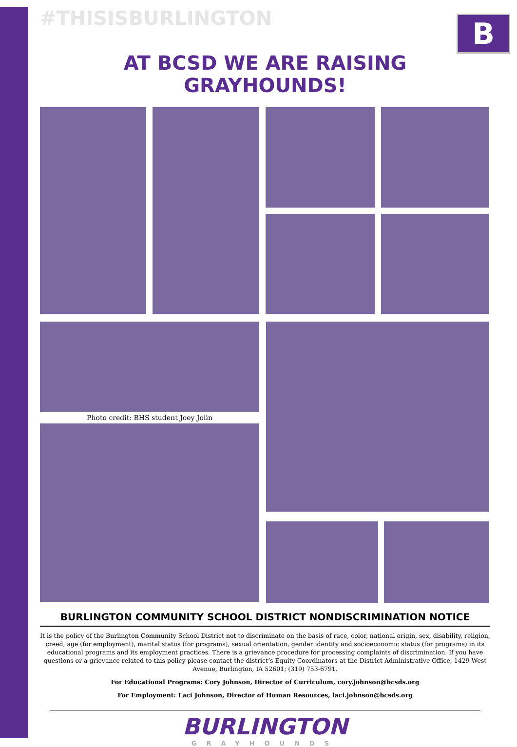B
#THISISBURLINGTON
AT BCSD WE ARE RAISING GRAYHOUNDS!
Photo credit: BHS student Joey Jolin
BURLINGTON COMMUNITY SCHOOL DISTRICT NONDISCRIMINATION NOTICE
It is the policy of the Burlington Community School District not to discriminate on the basis of race, color, national origin, sex, disability, religion, creed, age (for employment), marital status (for programs), sexual orientation, gender identity and socioeconomic status (for programs) in its educational programs and its employment practices. There is a grievance procedure for processing complaints of discrimination. If you have questions or a grievance related to this policy please contact the district’s Equity Coordinators at the District Administrative Office, 1429 West Avenue, Burlington, IA 52601; (319) 753-6791.
For Educational Programs: Cory Johnson, Director of Curriculum, cory.johnson@bcsds.org
For Employment: Laci Johnson, Director of Human Resources, laci.johnson@bcsds.org
BURLINGTON
GRAYHOUNDS